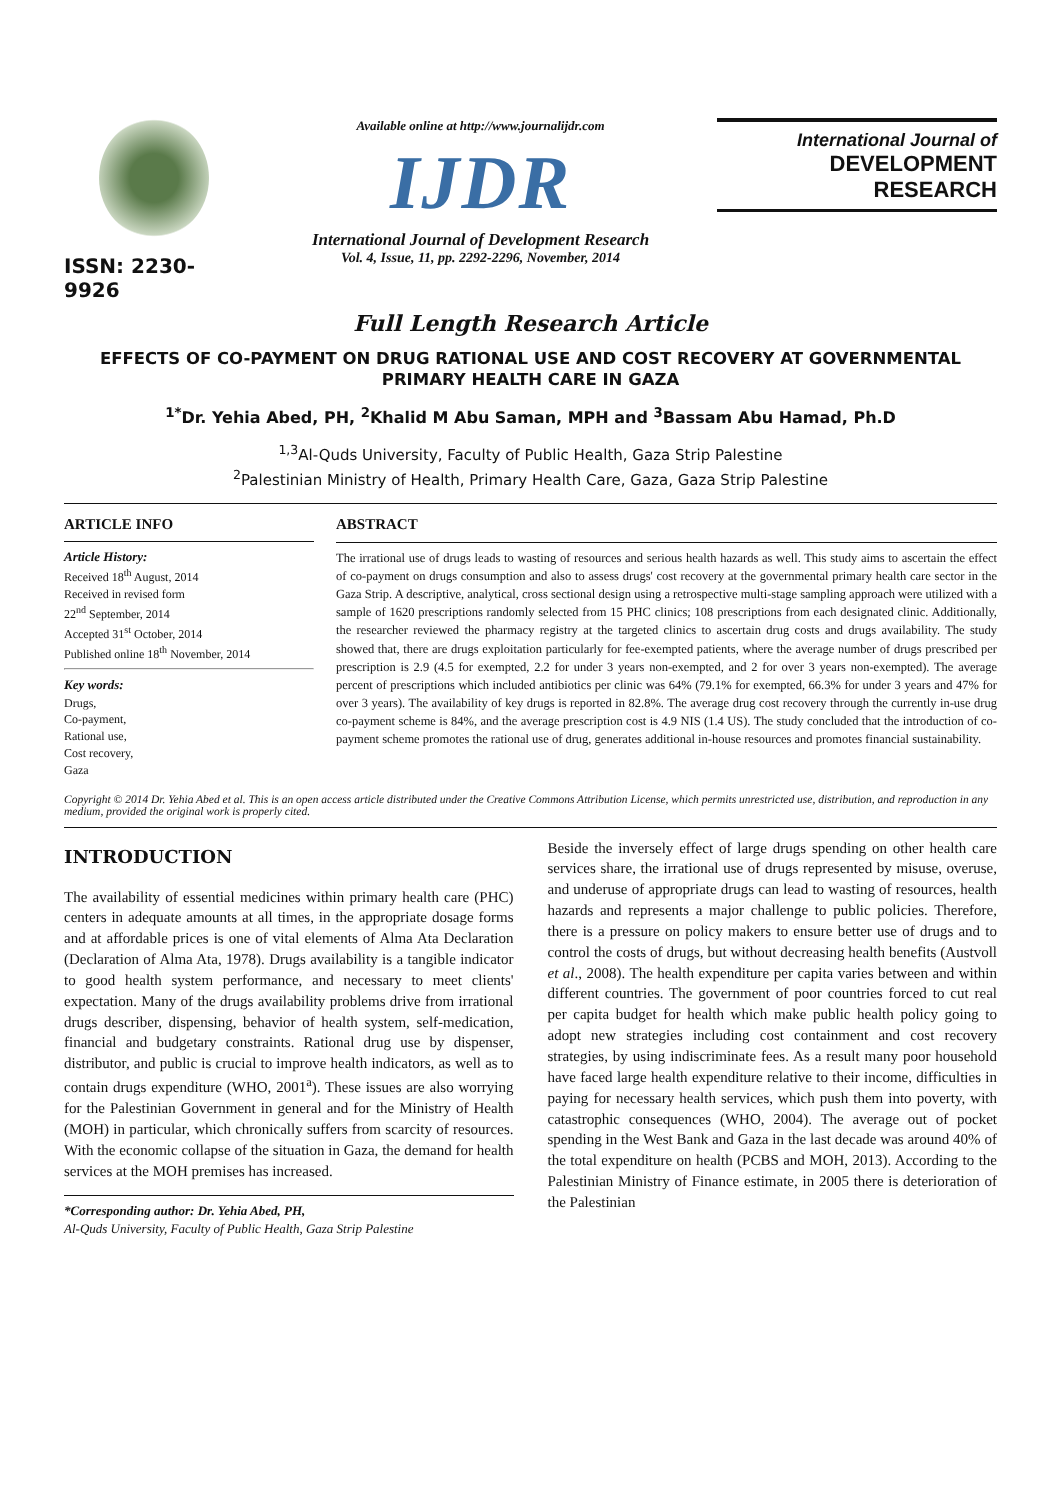ISSN: 2230-9926
Available online at http://www.journalijdr.com
IJDR
International Journal of Development Research
Vol. 4, Issue, 11, pp. 2292-2296, November, 2014
International Journal of
DEVELOPMENT RESEARCH
Full Length Research Article
EFFECTS OF CO-PAYMENT ON DRUG RATIONAL USE AND COST RECOVERY AT GOVERNMENTAL PRIMARY HEALTH CARE IN GAZA
<sup>1*</sup>Dr. Yehia Abed, PH, <sup>2</sup>Khalid M Abu Saman, MPH and <sup>3</sup>Bassam Abu Hamad, Ph.D
<sup>1,3</sup>Al-Quds University, Faculty of Public Health, Gaza Strip Palestine
<sup>2</sup> Palestinian Ministry of Health, Primary Health Care, Gaza, Gaza Strip Palestine
ARTICLE INFO
Article History:
Received 18<sup>th</sup> August, 2014
Received in revised form
22<sup>nd</sup> September, 2014
Accepted 31<sup>st</sup> October, 2014
Published online 18<sup>th</sup> November, 2014
Key words:
Drugs,
Co-payment,
Rational use,
Cost recovery,
Gaza
ABSTRACT
The irrational use of drugs leads to wasting of resources and serious health hazards as well. This study aims to ascertain the effect of co-payment on drugs consumption and also to assess drugs' cost recovery at the governmental primary health care sector in the Gaza Strip. A descriptive, analytical, cross sectional design using a retrospective multi-stage sampling approach were utilized with a sample of 1620 prescriptions randomly selected from 15 PHC clinics; 108 prescriptions from each designated clinic. Additionally, the researcher reviewed the pharmacy registry at the targeted clinics to ascertain drug costs and drugs availability. The study showed that, there are drugs exploitation particularly for fee-exempted patients, where the average number of drugs prescribed per prescription is 2.9 (4.5 for exempted, 2.2 for under 3 years non-exempted, and 2 for over 3 years non-exempted). The average percent of prescriptions which included antibiotics per clinic was 64% (79.1% for exempted, 66.3% for under 3 years and 47% for over 3 years). The availability of key drugs is reported in 82.8%. The average drug cost recovery through the currently in-use drug co-payment scheme is 84%, and the average prescription cost is 4.9 NIS (1.4 US). The study concluded that the introduction of co-payment scheme promotes the rational use of drug, generates additional in-house resources and promotes financial sustainability.
Copyright © 2014 Dr. Yehia Abed et al. This is an open access article distributed under the Creative Commons Attribution License, which permits unrestricted use, distribution, and reproduction in any medium, provided the original work is properly cited.
INTRODUCTION
The availability of essential medicines within primary health care (PHC) centers in adequate amounts at all times, in the appropriate dosage forms and at affordable prices is one of vital elements of Alma Ata Declaration (Declaration of Alma Ata, 1978). Drugs availability is a tangible indicator to good health system performance, and necessary to meet clients' expectation. Many of the drugs availability problems drive from irrational drugs describer, dispensing, behavior of health system, self-medication, financial and budgetary constraints. Rational drug use by dispenser, distributor, and public is crucial to improve health indicators, as well as to contain drugs expenditure (WHO, 2001<sup>a</sup>). These issues are also worrying for the Palestinian Government in general and for the Ministry of Health (MOH) in particular, which chronically suffers from scarcity of resources. With the economic collapse of the situation in Gaza, the demand for health services at the MOH premises has increased.
*Corresponding author: Dr. Yehia Abed, PH,
Al-Quds University, Faculty of Public Health, Gaza Strip Palestine
Beside the inversely effect of large drugs spending on other health care services share, the irrational use of drugs represented by misuse, overuse, and underuse of appropriate drugs can lead to wasting of resources, health hazards and represents a major challenge to public policies. Therefore, there is a pressure on policy makers to ensure better use of drugs and to control the costs of drugs, but without decreasing health benefits (Austvoll et al., 2008). The health expenditure per capita varies between and within different countries. The government of poor countries forced to cut real per capita budget for health which make public health policy going to adopt new strategies including cost containment and cost recovery strategies, by using indiscriminate fees. As a result many poor household have faced large health expenditure relative to their income, difficulties in paying for necessary health services, which push them into poverty, with catastrophic consequences (WHO, 2004). The average out of pocket spending in the West Bank and Gaza in the last decade was around 40% of the total expenditure on health (PCBS and MOH, 2013). According to the Palestinian Ministry of Finance estimate, in 2005 there is deterioration of the Palestinian